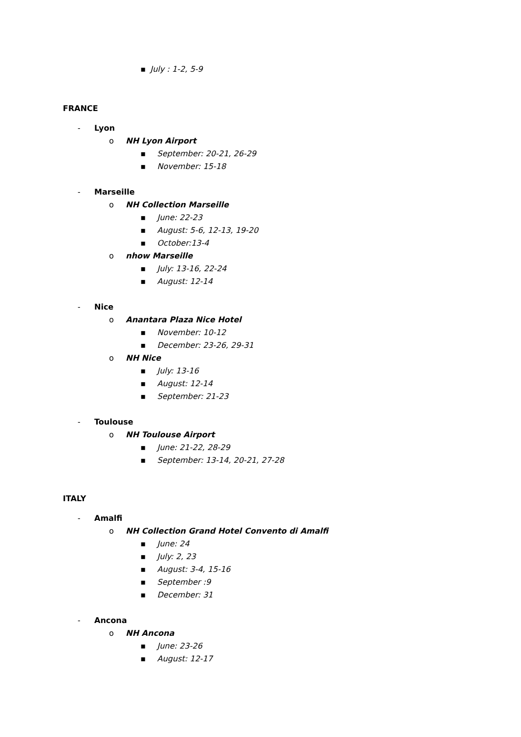▪ July : 1-2, 5-9
FRANCE
- Lyon
o NH Lyon Airport
▪ September: 20-21, 26-29
▪ November: 15-18
- Marseille
o NH Collection Marseille
▪ June: 22-23
▪ August: 5-6, 12-13, 19-20
▪ October:13-4
o nhow Marseille
▪ July: 13-16, 22-24
▪ August: 12-14
- Nice
o Anantara Plaza Nice Hotel
▪ November: 10-12
▪ December: 23-26, 29-31
o NH Nice
▪ July: 13-16
▪ August: 12-14
▪ September: 21-23
- Toulouse
o NH Toulouse Airport
▪ June: 21-22, 28-29
▪ September: 13-14, 20-21, 27-28
ITALY
- Amalfi
o NH Collection Grand Hotel Convento di Amalfi
▪ June: 24
▪ July: 2, 23
▪ August: 3-4, 15-16
▪ September :9
▪ December: 31
- Ancona
o NH Ancona
▪ June: 23-26
▪ August: 12-17